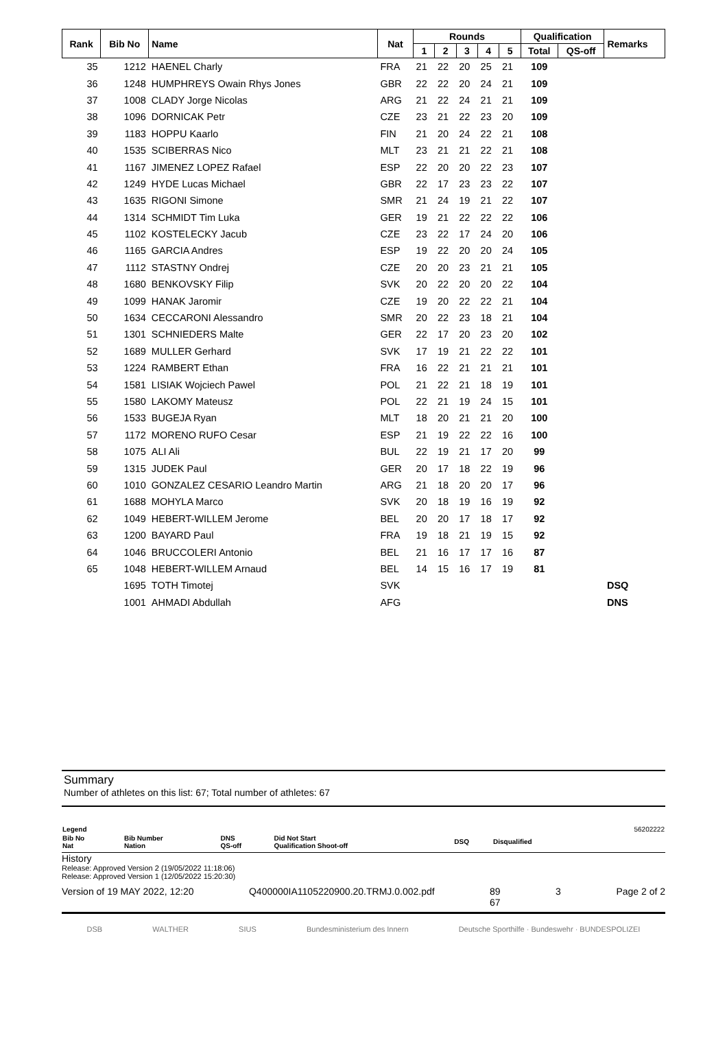| Rank | Bib No | Name | Nat | Rounds | | | | | Qualification | | Remarks |
| --- | --- | --- | --- | --- | --- | --- | --- | --- | --- | --- | --- |
| | | | | 1 | 2 | 3 | 4 | 5 | Total | QS-off | |
| 35 | 1212 | HAENEL Charly | FRA | 21 | 22 | 20 | 25 | 21 | 109 | | |
| 36 | 1248 | HUMPHREYS Owain Rhys Jones | GBR | 22 | 22 | 20 | 24 | 21 | 109 | | |
| 37 | 1008 | CLADY Jorge Nicolas | ARG | 21 | 22 | 24 | 21 | 21 | 109 | | |
| 38 | 1096 | DORNICAK Petr | CZE | 23 | 21 | 22 | 23 | 20 | 109 | | |
| 39 | 1183 | HOPPU Kaarlo | FIN | 21 | 20 | 24 | 22 | 21 | 108 | | |
| 40 | 1535 | SCIBERRAS Nico | MLT | 23 | 21 | 21 | 22 | 21 | 108 | | |
| 41 | 1167 | JIMENEZ LOPEZ Rafael | ESP | 22 | 20 | 20 | 22 | 23 | 107 | | |
| 42 | 1249 | HYDE Lucas Michael | GBR | 22 | 17 | 23 | 23 | 22 | 107 | | |
| 43 | 1635 | RIGONI Simone | SMR | 21 | 24 | 19 | 21 | 22 | 107 | | |
| 44 | 1314 | SCHMIDT Tim Luka | GER | 19 | 21 | 22 | 22 | 22 | 106 | | |
| 45 | 1102 | KOSTELECKY Jacub | CZE | 23 | 22 | 17 | 24 | 20 | 106 | | |
| 46 | 1165 | GARCIA Andres | ESP | 19 | 22 | 20 | 20 | 24 | 105 | | |
| 47 | 1112 | STASTNY Ondrej | CZE | 20 | 20 | 23 | 21 | 21 | 105 | | |
| 48 | 1680 | BENKOVSKY Filip | SVK | 20 | 22 | 20 | 20 | 22 | 104 | | |
| 49 | 1099 | HANAK Jaromir | CZE | 19 | 20 | 22 | 22 | 21 | 104 | | |
| 50 | 1634 | CECCARONI Alessandro | SMR | 20 | 22 | 23 | 18 | 21 | 104 | | |
| 51 | 1301 | SCHNIEDERS Malte | GER | 22 | 17 | 20 | 23 | 20 | 102 | | |
| 52 | 1689 | MULLER Gerhard | SVK | 17 | 19 | 21 | 22 | 22 | 101 | | |
| 53 | 1224 | RAMBERT Ethan | FRA | 16 | 22 | 21 | 21 | 21 | 101 | | |
| 54 | 1581 | LISIAK Wojciech Pawel | POL | 21 | 22 | 21 | 18 | 19 | 101 | | |
| 55 | 1580 | LAKOMY Mateusz | POL | 22 | 21 | 19 | 24 | 15 | 101 | | |
| 56 | 1533 | BUGEJA Ryan | MLT | 18 | 20 | 21 | 21 | 20 | 100 | | |
| 57 | 1172 | MORENO RUFO Cesar | ESP | 21 | 19 | 22 | 22 | 16 | 100 | | |
| 58 | 1075 | ALI Ali | BUL | 22 | 19 | 21 | 17 | 20 | 99 | | |
| 59 | 1315 | JUDEK Paul | GER | 20 | 17 | 18 | 22 | 19 | 96 | | |
| 60 | 1010 | GONZALEZ CESARIO Leandro Martin | ARG | 21 | 18 | 20 | 20 | 17 | 96 | | |
| 61 | 1688 | MOHYLA Marco | SVK | 20 | 18 | 19 | 16 | 19 | 92 | | |
| 62 | 1049 | HEBERT-WILLEM Jerome | BEL | 20 | 20 | 17 | 18 | 17 | 92 | | |
| 63 | 1200 | BAYARD Paul | FRA | 19 | 18 | 21 | 19 | 15 | 92 | | |
| 64 | 1046 | BRUCCOLERI Antonio | BEL | 21 | 16 | 17 | 17 | 16 | 87 | | |
| 65 | 1048 | HEBERT-WILLEM Arnaud | BEL | 14 | 15 | 16 | 17 | 19 | 81 | | |
| | 1695 | TOTH Timotej | SVK | | | | | | | | DSQ |
| | 1001 | AHMADI Abdullah | AFG | | | | | | | | DNS |
Summary
Number of athletes on this list: 67; Total number of athletes: 67
| Legend | | | | | | 56202222 |
| Bib No Nat | Bib Number Nation | DNS QS-off | Did Not Start Qualification Shoot-off | DSQ | Disqualified | |
History
Release: Approved Version 2 (19/05/2022 11:18:06)
Release: Approved Version 1 (12/05/2022 15:20:30)
Version of 19 MAY 2022, 12:20 Q400000IA1105220900.20.TRMJ.0.002.pdf 89
67 3 Page 2 of 2
DSB WALTHER SIUS Bundesministerium des Innern Deutsche Sporthilfe · Bundeswehr · BUNDESPOLIZEI